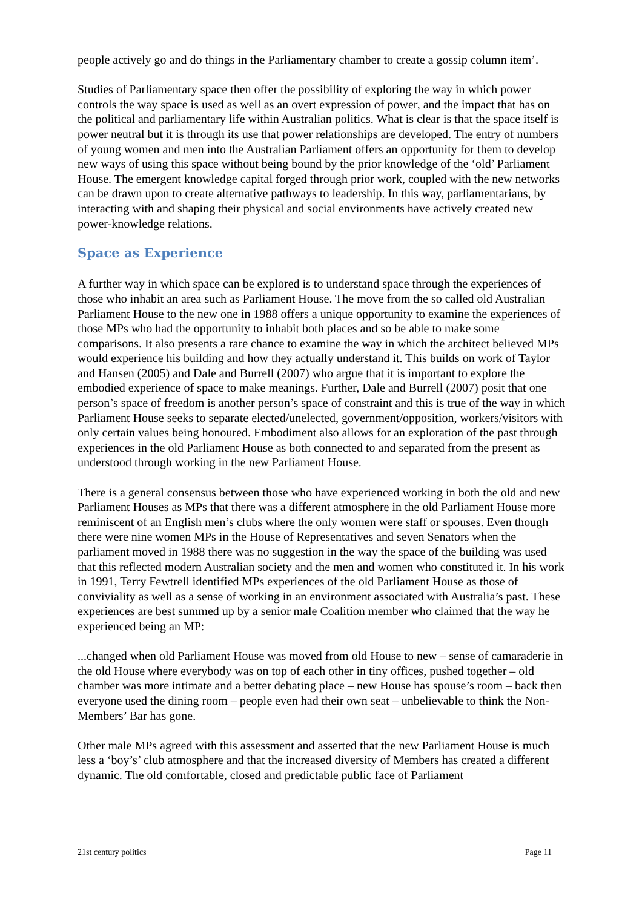people actively go and do things in the Parliamentary chamber to create a gossip column item’.
Studies of Parliamentary space then offer the possibility of exploring the way in which power controls the way space is used as well as an overt expression of power, and the impact that has on the political and parliamentary life within Australian politics. What is clear is that the space itself is power neutral but it is through its use that power relationships are developed. The entry of numbers of young women and men into the Australian Parliament offers an opportunity for them to develop new ways of using this space without being bound by the prior knowledge of the ‘old’ Parliament House. The emergent knowledge capital forged through prior work, coupled with the new networks can be drawn upon to create alternative pathways to leadership. In this way, parliamentarians, by interacting with and shaping their physical and social environments have actively created new power-knowledge relations.
Space as Experience
A further way in which space can be explored is to understand space through the experiences of those who inhabit an area such as Parliament House. The move from the so called old Australian Parliament House to the new one in 1988 offers a unique opportunity to examine the experiences of those MPs who had the opportunity to inhabit both places and so be able to make some comparisons. It also presents a rare chance to examine the way in which the architect believed MPs would experience his building and how they actually understand it. This builds on work of Taylor and Hansen (2005) and Dale and Burrell (2007) who argue that it is important to explore the embodied experience of space to make meanings. Further, Dale and Burrell (2007) posit that one person’s space of freedom is another person’s space of constraint and this is true of the way in which Parliament House seeks to separate elected/unelected, government/opposition, workers/visitors with only certain values being honoured. Embodiment also allows for an exploration of the past through experiences in the old Parliament House as both connected to and separated from the present as understood through working in the new Parliament House.
There is a general consensus between those who have experienced working in both the old and new Parliament Houses as MPs that there was a different atmosphere in the old Parliament House more reminiscent of an English men’s clubs where the only women were staff or spouses. Even though there were nine women MPs in the House of Representatives and seven Senators when the parliament moved in 1988 there was no suggestion in the way the space of the building was used that this reflected modern Australian society and the men and women who constituted it. In his work in 1991, Terry Fewtrell identified MPs experiences of the old Parliament House as those of conviviality as well as a sense of working in an environment associated with Australia’s past. These experiences are best summed up by a senior male Coalition member who claimed that the way he experienced being an MP:
...changed when old Parliament House was moved from old House to new – sense of camaraderie in the old House where everybody was on top of each other in tiny offices, pushed together – old chamber was more intimate and a better debating place – new House has spouse’s room – back then everyone used the dining room – people even had their own seat – unbelievable to think the Non-Members’ Bar has gone.
Other male MPs agreed with this assessment and asserted that the new Parliament House is much less a ‘boy’s’ club atmosphere and that the increased diversity of Members has created a different dynamic. The old comfortable, closed and predictable public face of Parliament
21st century politics Page 11